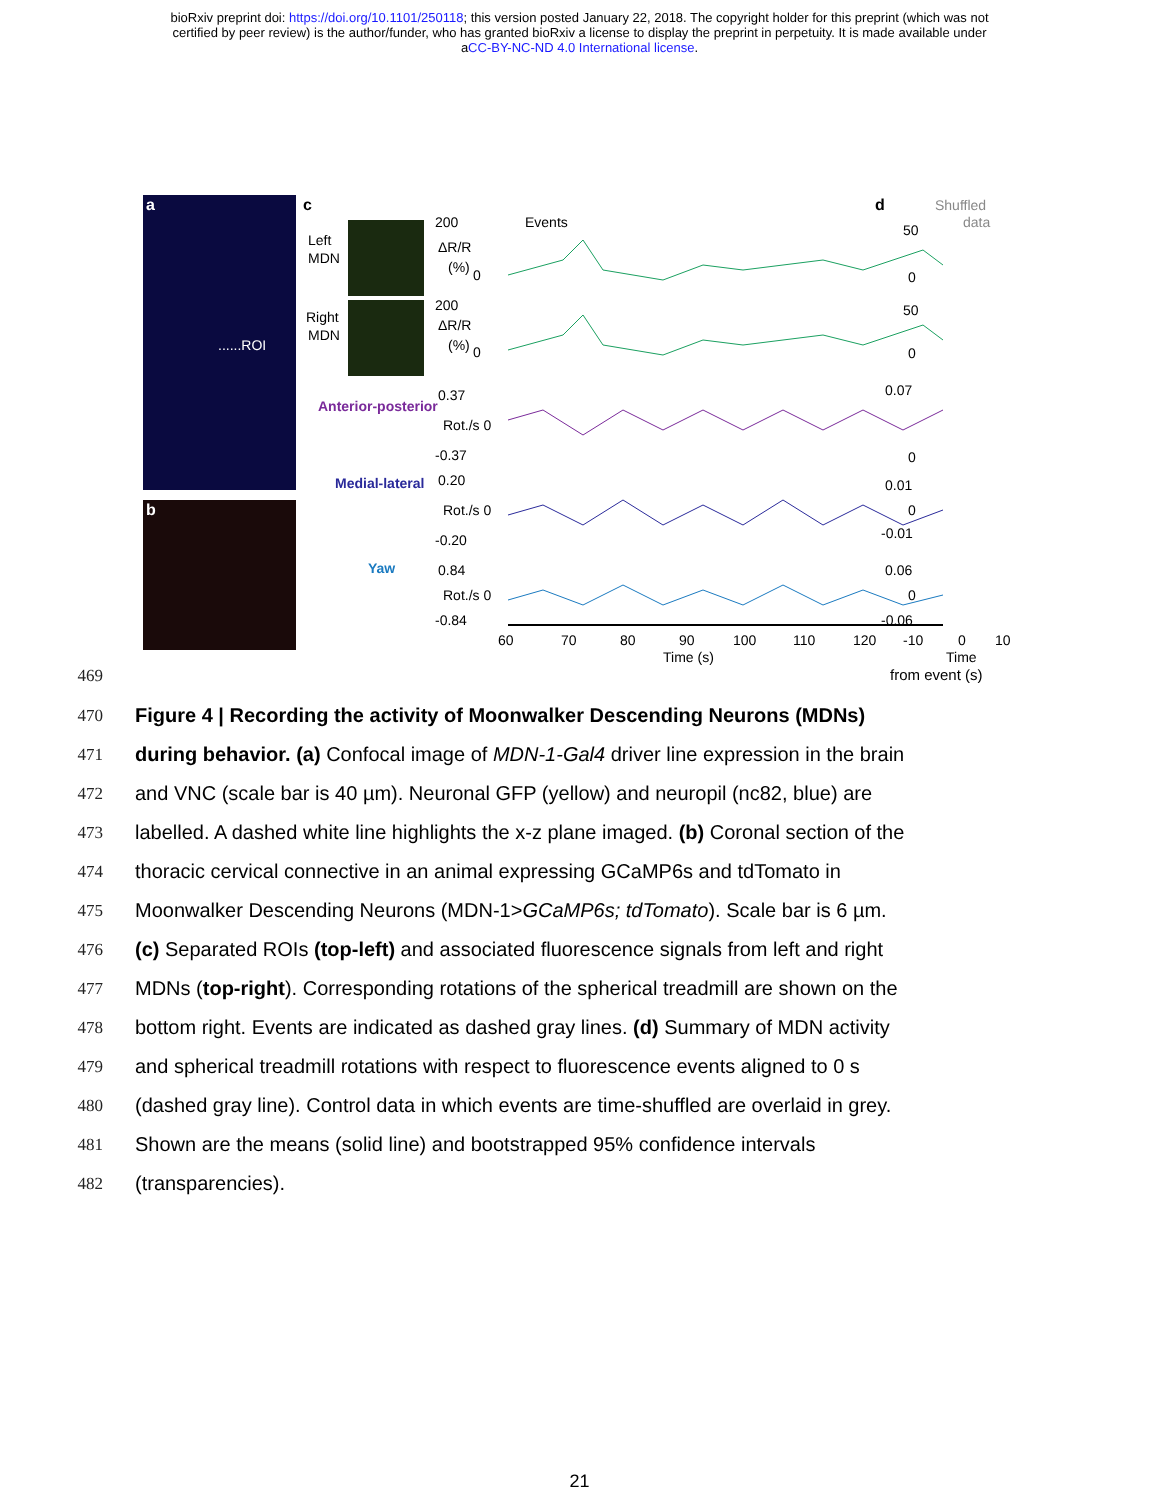bioRxiv preprint doi: https://doi.org/10.1101/250118; this version posted January 22, 2018. The copyright holder for this preprint (which was not
certified by peer review) is the author/funder, who has granted bioRxiv a license to display the preprint in perpetuity. It is made available under
aCC-BY-NC-ND 4.0 International license.
a
b
......ROI
c
Left
MDN
Right
MDN
Anterior-posterior
Medial-lateral
Yaw
200
Events
ΔR/R
(%)
0
200
ΔR/R
(%)
0
0.37
Rot./s 0
-0.37
0.20
Rot./s 0
-0.20
0.84
Rot./s 0
-0.84
60
70
80
90
100
110
120
Time (s)
d
Shuffled
data
50
0
50
0
0.07
0
0.01
0
-0.01
0.06
0
-0.06
-10
0
10
Time
469 from event (s)
470 Figure 4 | Recording the activity of Moonwalker Descending Neurons (MDNs)
471 during behavior. (a) Confocal image of MDN-1-Gal4 driver line expression in the brain
472 and VNC (scale bar is 40 µm). Neuronal GFP (yellow) and neuropil (nc82, blue) are
473 labelled. A dashed white line highlights the x-z plane imaged. (b) Coronal section of the
474 thoracic cervical connective in an animal expressing GCaMP6s and tdTomato in
475 Moonwalker Descending Neurons (MDN-1>GCaMP6s; tdTomato). Scale bar is 6 µm.
476 (c) Separated ROIs (top-left) and associated fluorescence signals from left and right
477 MDNs (top-right). Corresponding rotations of the spherical treadmill are shown on the
478 bottom right. Events are indicated as dashed gray lines. (d) Summary of MDN activity
479 and spherical treadmill rotations with respect to fluorescence events aligned to 0 s
480 (dashed gray line). Control data in which events are time-shuffled are overlaid in grey.
481 Shown are the means (solid line) and bootstrapped 95% confidence intervals
482 (transparencies).
21